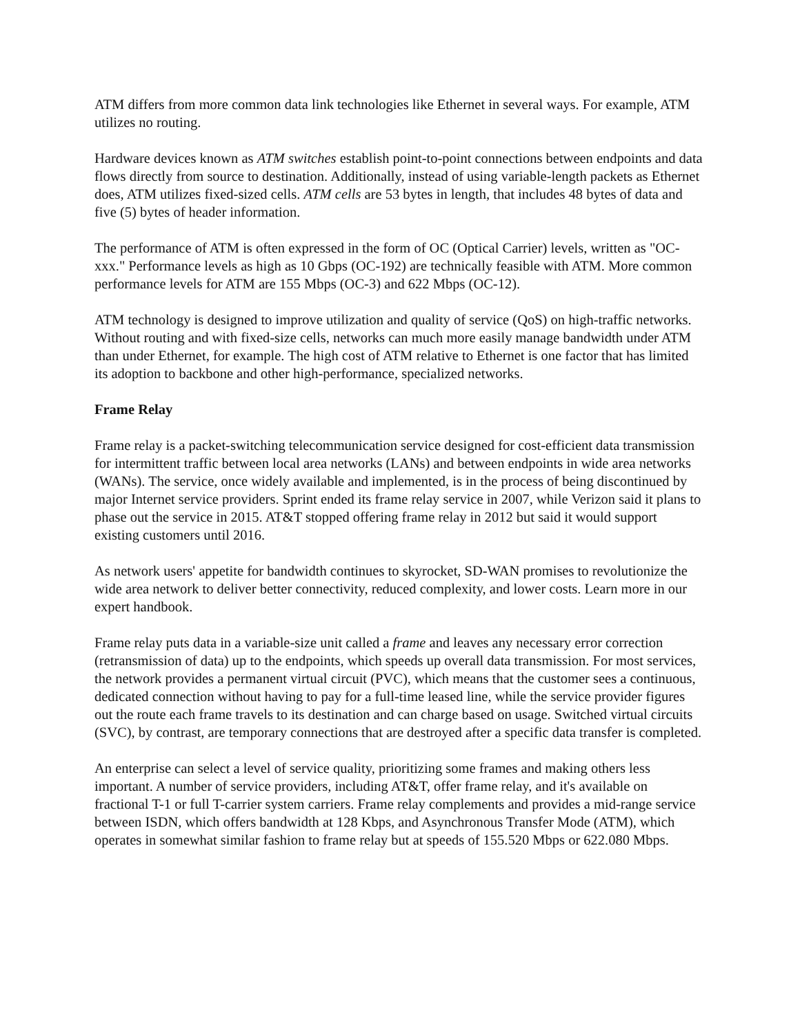ATM differs from more common data link technologies like Ethernet in several ways. For example, ATM utilizes no routing.
Hardware devices known as ATM switches establish point-to-point connections between endpoints and data flows directly from source to destination. Additionally, instead of using variable-length packets as Ethernet does, ATM utilizes fixed-sized cells. ATM cells are 53 bytes in length, that includes 48 bytes of data and five (5) bytes of header information.
The performance of ATM is often expressed in the form of OC (Optical Carrier) levels, written as "OC-xxx." Performance levels as high as 10 Gbps (OC-192) are technically feasible with ATM. More common performance levels for ATM are 155 Mbps (OC-3) and 622 Mbps (OC-12).
ATM technology is designed to improve utilization and quality of service (QoS) on high-traffic networks. Without routing and with fixed-size cells, networks can much more easily manage bandwidth under ATM than under Ethernet, for example. The high cost of ATM relative to Ethernet is one factor that has limited its adoption to backbone and other high-performance, specialized networks.
Frame Relay
Frame relay is a packet-switching telecommunication service designed for cost-efficient data transmission for intermittent traffic between local area networks (LANs) and between endpoints in wide area networks (WANs). The service, once widely available and implemented, is in the process of being discontinued by major Internet service providers. Sprint ended its frame relay service in 2007, while Verizon said it plans to phase out the service in 2015. AT&T stopped offering frame relay in 2012 but said it would support existing customers until 2016.
As network users' appetite for bandwidth continues to skyrocket, SD-WAN promises to revolutionize the wide area network to deliver better connectivity, reduced complexity, and lower costs. Learn more in our expert handbook.
Frame relay puts data in a variable-size unit called a frame and leaves any necessary error correction (retransmission of data) up to the endpoints, which speeds up overall data transmission. For most services, the network provides a permanent virtual circuit (PVC), which means that the customer sees a continuous, dedicated connection without having to pay for a full-time leased line, while the service provider figures out the route each frame travels to its destination and can charge based on usage. Switched virtual circuits (SVC), by contrast, are temporary connections that are destroyed after a specific data transfer is completed.
An enterprise can select a level of service quality, prioritizing some frames and making others less important. A number of service providers, including AT&T, offer frame relay, and it's available on fractional T-1 or full T-carrier system carriers. Frame relay complements and provides a mid-range service between ISDN, which offers bandwidth at 128 Kbps, and Asynchronous Transfer Mode (ATM), which operates in somewhat similar fashion to frame relay but at speeds of 155.520 Mbps or 622.080 Mbps.